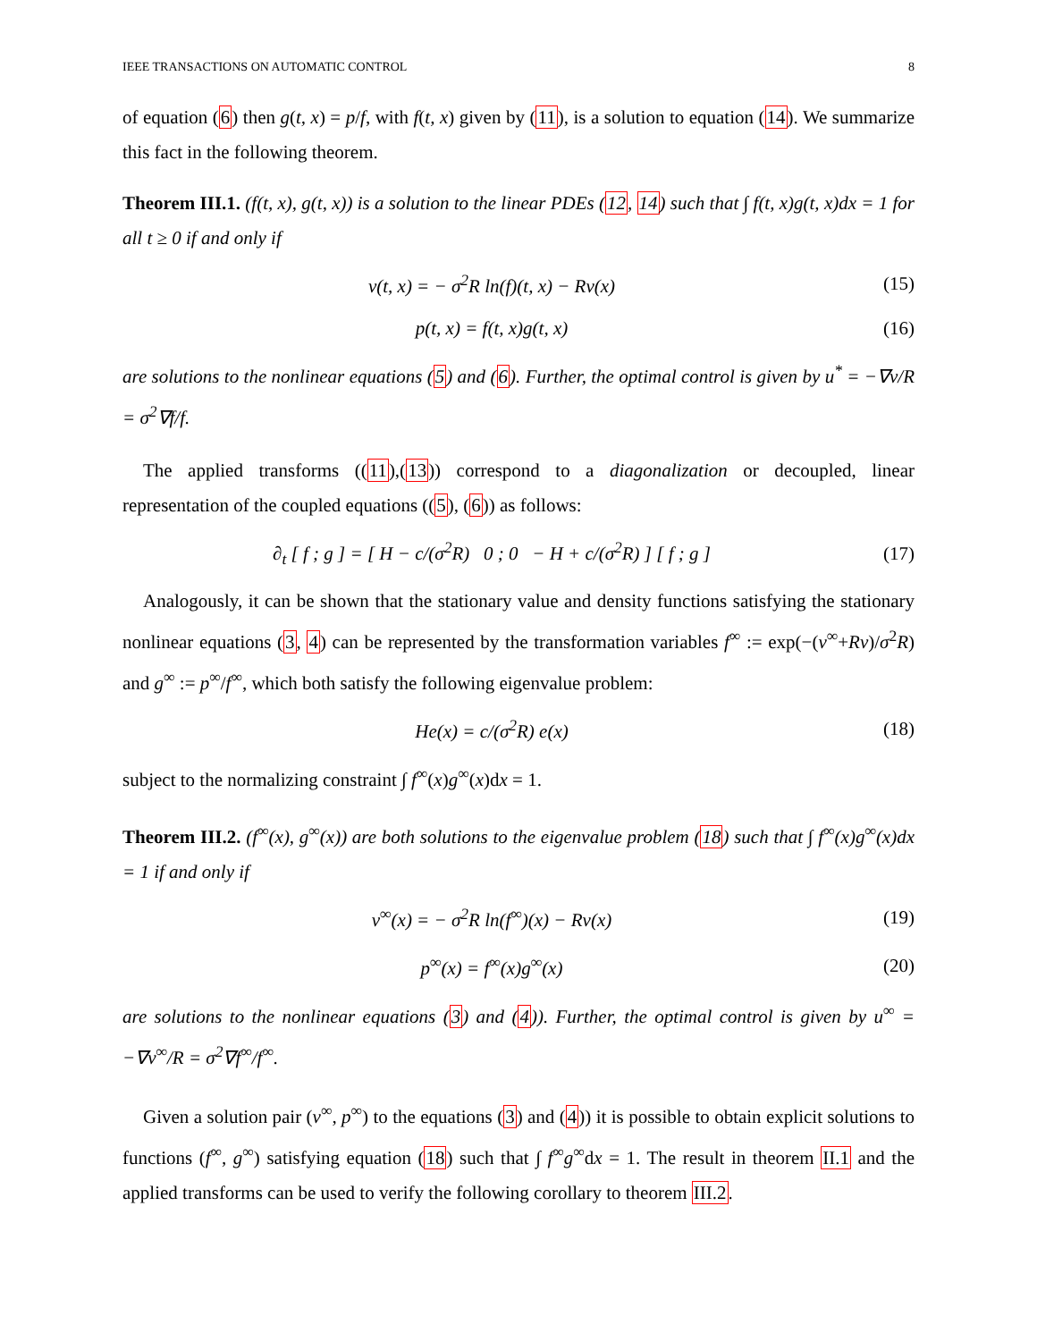IEEE TRANSACTIONS ON AUTOMATIC CONTROL 8
of equation (6) then g(t, x) = p/f, with f(t, x) given by (11), is a solution to equation (14). We summarize this fact in the following theorem.
Theorem III.1. (f(t, x), g(t, x)) is a solution to the linear PDEs (12, 14) such that ∫ f(t, x)g(t, x)dx = 1 for all t ≥ 0 if and only if
v(t, x) = − σ<sup>2</sup>R ln(f)(t, x) − Rν(x) (15)
p(t, x) = f(t, x)g(t, x) (16)
are solutions to the nonlinear equations (5) and (6). Further, the optimal control is given by u<sup>*</sup> = −∇v/R = σ<sup>2</sup>∇f/f.
The applied transforms ((11),(13)) correspond to a diagonalization or decoupled, linear representation of the coupled equations ((5), (6)) as follows:
∂<sub>t</sub> [ f ; g ] = [ H − c/(σ<sup>2</sup>R) 0 ; 0 − H + c/(σ<sup>2</sup>R) ] [ f ; g ] (17)
Analogously, it can be shown that the stationary value and density functions satisfying the stationary nonlinear equations (3, 4) can be represented by the transformation variables f<sup>∞</sup> := exp(−(v<sup>∞</sup>+Rν)/σ<sup>2</sup>R) and g<sup>∞</sup> := p<sup>∞</sup>/f<sup>∞</sup>, which both satisfy the following eigenvalue problem:
He(x) = c/(σ<sup>2</sup>R) e(x) (18)
subject to the normalizing constraint ∫ f<sup>∞</sup>(x)g<sup>∞</sup>(x)dx = 1.
Theorem III.2. (f<sup>∞</sup>(x), g<sup>∞</sup>(x)) are both solutions to the eigenvalue problem (18) such that ∫ f<sup>∞</sup>(x)g<sup>∞</sup>(x)dx = 1 if and only if
v<sup>∞</sup>(x) = − σ<sup>2</sup>R ln(f<sup>∞</sup>)(x) − Rν(x) (19)
p<sup>∞</sup>(x) = f<sup>∞</sup>(x)g<sup>∞</sup>(x) (20)
are solutions to the nonlinear equations (3) and (4)). Further, the optimal control is given by u<sup>∞</sup> = −∇v<sup>∞</sup>/R = σ<sup>2</sup>∇f<sup>∞</sup>/f<sup>∞</sup>.
Given a solution pair (v<sup>∞</sup>, p<sup>∞</sup>) to the equations (3) and (4)) it is possible to obtain explicit solutions to functions (f<sup>∞</sup>, g<sup>∞</sup>) satisfying equation (18) such that ∫ f<sup>∞</sup>g<sup>∞</sup>dx = 1. The result in theorem II.1 and the applied transforms can be used to verify the following corollary to theorem III.2.